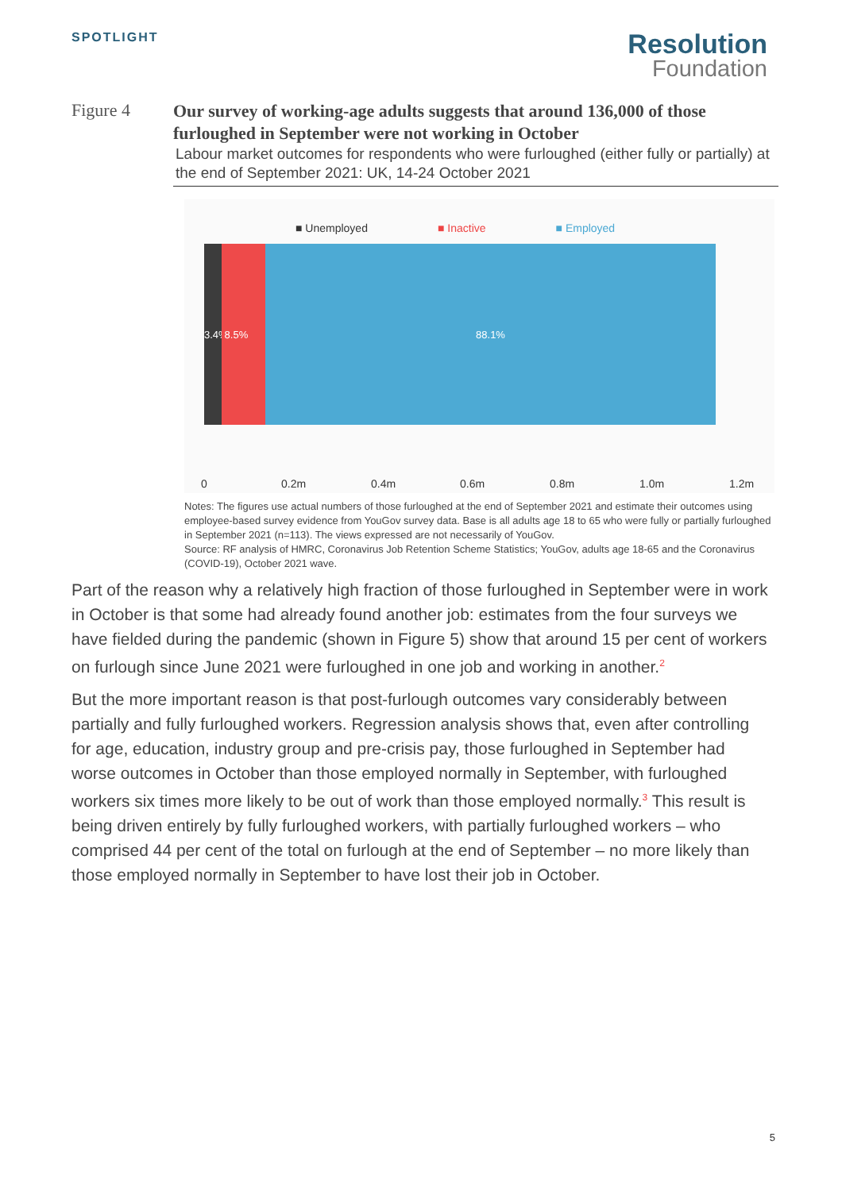SPOTLIGHT
Resolution
Foundation
Figure 4
Our survey of working-age adults suggests that around 136,000 of those furloughed in September were not working in October
Labour market outcomes for respondents who were furloughed (either fully or partially) at the end of September 2021: UK, 14-24 October 2021
■ Unemployed ■ Inactive ■ Employed
3.4%
8.5% 88.1%
0 0.2m 0.4m 0.6m 0.8m 1.0m 1.2m
Notes: The figures use actual numbers of those furloughed at the end of September 2021 and estimate their outcomes using employee-based survey evidence from YouGov survey data. Base is all adults age 18 to 65 who were fully or partially furloughed in September 2021 (n=113). The views expressed are not necessarily of YouGov.
Source: RF analysis of HMRC, Coronavirus Job Retention Scheme Statistics; YouGov, adults age 18-65 and the Coronavirus (COVID-19), October 2021 wave.
Part of the reason why a relatively high fraction of those furloughed in September were in work in October is that some had already found another job: estimates from the four surveys we have fielded during the pandemic (shown in Figure 5) show that around 15 per cent of workers on furlough since June 2021 were furloughed in one job and working in another.<sup>2</sup>
But the more important reason is that post-furlough outcomes vary considerably between partially and fully furloughed workers. Regression analysis shows that, even after controlling for age, education, industry group and pre-crisis pay, those furloughed in September had worse outcomes in October than those employed normally in September, with furloughed workers six times more likely to be out of work than those employed normally.<sup>3</sup> This result is being driven entirely by fully furloughed workers, with partially furloughed workers – who comprised 44 per cent of the total on furlough at the end of September – no more likely than those employed normally in September to have lost their job in October.
5